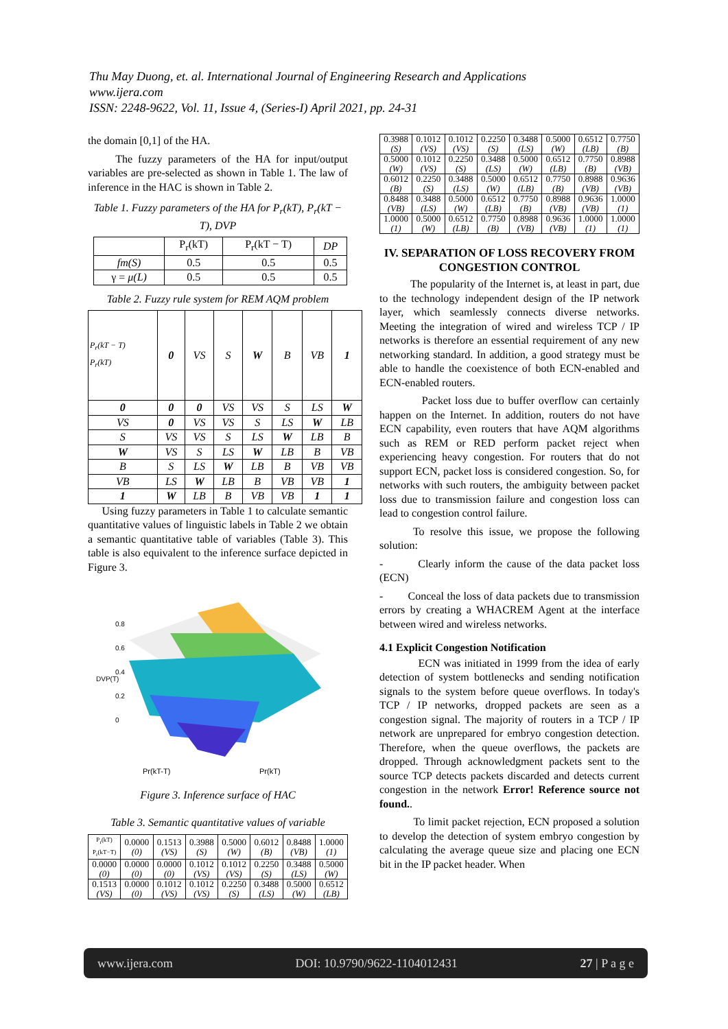Thu May Duong, et. al. International Journal of Engineering Research and Applications
www.ijera.com
ISSN: 2248-9622, Vol. 11, Issue 4, (Series-I) April 2021, pp. 24-31
the domain [0,1] of the HA.
The fuzzy parameters of the HA for input/output variables are pre-selected as shown in Table 1. The law of inference in the HAC is shown in Table 2.
Table 1. Fuzzy parameters of the HA for P<sub>r</sub>(kT), P<sub>r</sub>(kT − T), DVP
| | P<sub>r</sub>(kT) | P<sub>r</sub>(kT − T) | DP |
| fm(S) | 0.5 | 0.5 | 0.5 |
| γ = μ(L) | 0.5 | 0.5 | 0.5 |
Table 2. Fuzzy rule system for REM AQM problem
| P<sub>r</sub>(kT − T) P<sub>r</sub>(kT) | 0 | VS | S | W | B | VB | 1 |
| 0 | 0 | 0 | VS | VS | S | LS | W |
| VS | 0 | VS | VS | S | LS | W | LB |
| S | VS | VS | S | LS | W | LB | B |
| W | VS | S | LS | W | LB | B | VB |
| B | S | LS | W | LB | B | VB | VB |
| VB | LS | W | LB | B | VB | VB | 1 |
| 1 | W | LB | B | VB | VB | 1 | 1 |
Using fuzzy parameters in Table 1 to calculate semantic quantitative values of linguistic labels in Table 2 we obtain a semantic quantitative table of variables (Table 3). This table is also equivalent to the inference surface depicted in Figure 3.
0.8
0.6
DVP(T)
0.4
0.2
0
Pr(kT-T)
Pr(kT)
Figure 3. Inference surface of HAC
Table 3. Semantic quantitative values of variable
| P<sub>r</sub>(kT) P<sub>r</sub>(kT−T) | 0.0000 (0) | 0.1513 (VS) | 0.3988 (S) | 0.5000 (W) | 0.6012 (B) | 0.8488 (VB) | 1.0000 (1) |
| 0.0000 (0) | 0.0000 (0) | 0.0000 (0) | 0.1012 (VS) | 0.1012 (VS) | 0.2250 (S) | 0.3488 (LS) | 0.5000 (W) |
| 0.1513 (VS) | 0.0000 (0) | 0.1012 (VS) | 0.1012 (VS) | 0.2250 (S) | 0.3488 (LS) | 0.5000 (W) | 0.6512 (LB) |
| 0.3988 (S) | 0.1012 (VS) | 0.1012 (VS) | 0.2250 (S) | 0.3488 (LS) | 0.5000 (W) | 0.6512 (LB) | 0.7750 (B) |
| 0.5000 (W) | 0.1012 (VS) | 0.2250 (S) | 0.3488 (LS) | 0.5000 (W) | 0.6512 (LB) | 0.7750 (B) | 0.8988 (VB) |
| 0.6012 (B) | 0.2250 (S) | 0.3488 (LS) | 0.5000 (W) | 0.6512 (LB) | 0.7750 (B) | 0.8988 (VB) | 0.9636 (VB) |
| 0.8488 (VB) | 0.3488 (LS) | 0.5000 (W) | 0.6512 (LB) | 0.7750 (B) | 0.8988 (VB) | 0.9636 (VB) | 1.0000 (1) |
| 1.0000 (1) | 0.5000 (W) | 0.6512 (LB) | 0.7750 (B) | 0.8988 (VB) | 0.9636 (VB) | 1.0000 (1) | 1.0000 (1) |
IV. SEPARATION OF LOSS RECOVERY FROM CONGESTION CONTROL
The popularity of the Internet is, at least in part, due to the technology independent design of the IP network layer, which seamlessly connects diverse networks. Meeting the integration of wired and wireless TCP / IP networks is therefore an essential requirement of any new networking standard. In addition, a good strategy must be able to handle the coexistence of both ECN-enabled and ECN-enabled routers.
Packet loss due to buffer overflow can certainly happen on the Internet. In addition, routers do not have ECN capability, even routers that have AQM algorithms such as REM or RED perform packet reject when experiencing heavy congestion. For routers that do not support ECN, packet loss is considered congestion. So, for networks with such routers, the ambiguity between packet loss due to transmission failure and congestion loss can lead to congestion control failure.
To resolve this issue, we propose the following solution:
- Clearly inform the cause of the data packet loss (ECN)
- Conceal the loss of data packets due to transmission errors by creating a WHACREM Agent at the interface between wired and wireless networks.
4.1 Explicit Congestion Notification
ECN was initiated in 1999 from the idea of early detection of system bottlenecks and sending notification signals to the system before queue overflows. In today's TCP / IP networks, dropped packets are seen as a congestion signal. The majority of routers in a TCP / IP network are unprepared for embryo congestion detection. Therefore, when the queue overflows, the packets are dropped. Through acknowledgment packets sent to the source TCP detects packets discarded and detects current congestion in the network Error! Reference source not found..
To limit packet rejection, ECN proposed a solution to develop the detection of system embryo congestion by calculating the average queue size and placing one ECN bit in the IP packet header. When
www.ijera.com DOI: 10.9790/9622-1104012431 27 | P a g e